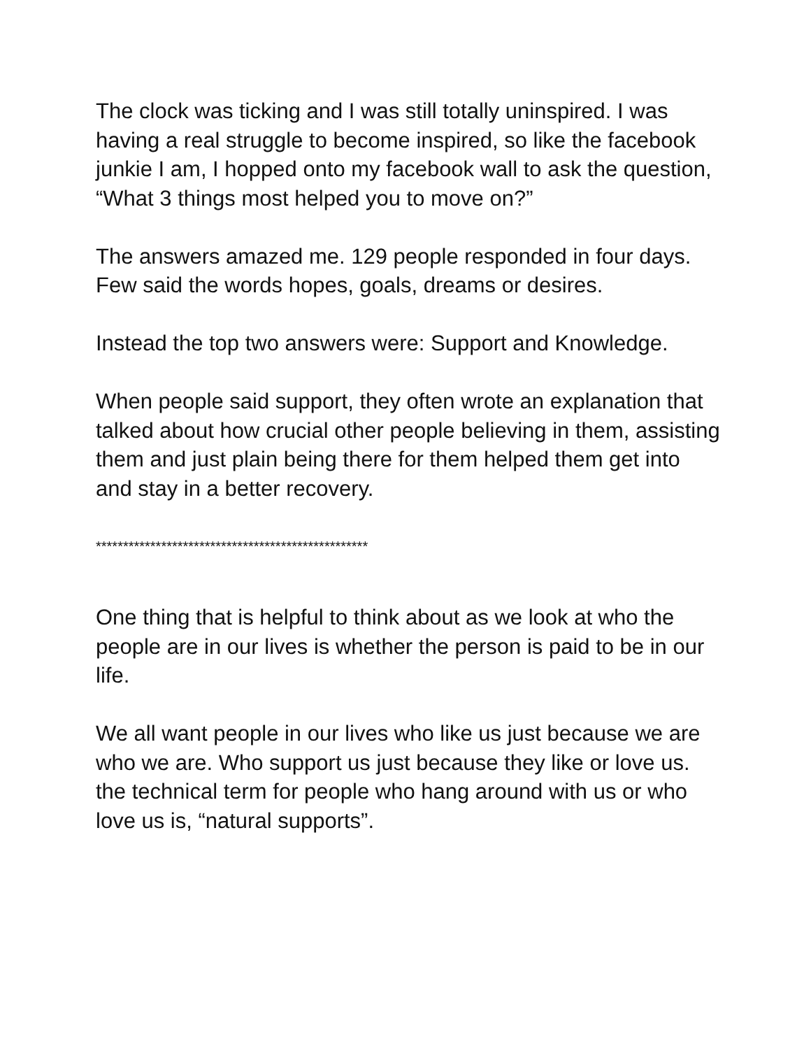The clock was ticking and I was still totally uninspired. I was having a real struggle to become inspired, so like the facebook junkie I am, I hopped onto my facebook wall to ask the question, “What 3 things most helped you to move on?”
The answers amazed me. 129 people responded in four days. Few said the words hopes, goals, dreams or desires.
Instead the top two answers were: Support and Knowledge.
When people said support, they often wrote an explanation that talked about how crucial other people believing in them, assisting them and just plain being there for them helped them get into and stay in a better recovery.
**************************************************
One thing that is helpful to think about as we look at who the people are in our lives is whether the person is paid to be in our life.
We all want people in our lives who like us just because we are who we are. Who support us just because they like or love us. the technical term for people who hang around with us or who love us is, “natural supports”.